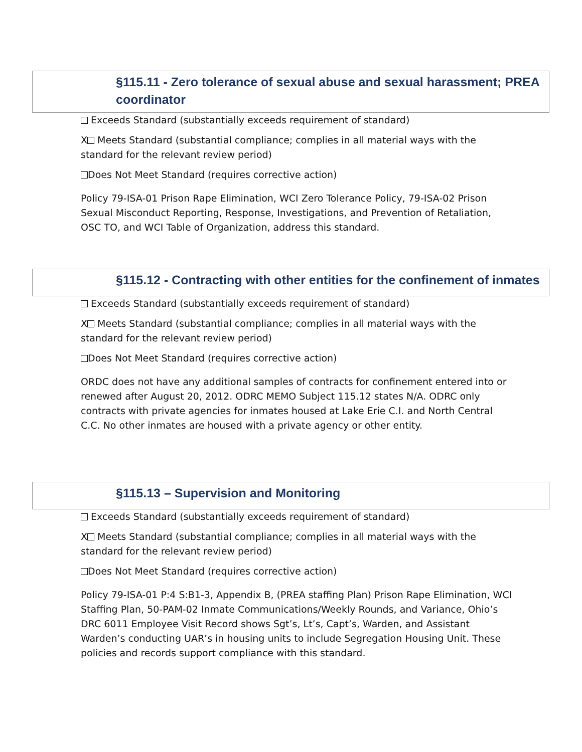§115.11 - Zero tolerance of sexual abuse and sexual harassment; PREA coordinator
Exceeds Standard (substantially exceeds requirement of standard)
X Meets Standard (substantial compliance; complies in all material ways with the standard for the relevant review period)
Does Not Meet Standard (requires corrective action)
Policy 79-ISA-01 Prison Rape Elimination, WCI Zero Tolerance Policy, 79-ISA-02 Prison Sexual Misconduct Reporting, Response, Investigations, and Prevention of Retaliation, OSC TO, and WCI Table of Organization, address this standard.
§115.12 - Contracting with other entities for the confinement of inmates
Exceeds Standard (substantially exceeds requirement of standard)
X Meets Standard (substantial compliance; complies in all material ways with the standard for the relevant review period)
Does Not Meet Standard (requires corrective action)
ORDC does not have any additional samples of contracts for confinement entered into or renewed after August 20, 2012. ODRC MEMO Subject 115.12 states N/A. ODRC only contracts with private agencies for inmates housed at Lake Erie C.I. and North Central C.C. No other inmates are housed with a private agency or other entity.
§115.13 – Supervision and Monitoring
Exceeds Standard (substantially exceeds requirement of standard)
X Meets Standard (substantial compliance; complies in all material ways with the standard for the relevant review period)
Does Not Meet Standard (requires corrective action)
Policy 79-ISA-01 P:4 S:B1-3, Appendix B, (PREA staffing Plan) Prison Rape Elimination, WCI Staffing Plan, 50-PAM-02 Inmate Communications/Weekly Rounds, and Variance, Ohio’s DRC 6011 Employee Visit Record shows Sgt’s, Lt’s, Capt’s, Warden, and Assistant Warden’s conducting UAR’s in housing units to include Segregation Housing Unit. These policies and records support compliance with this standard.